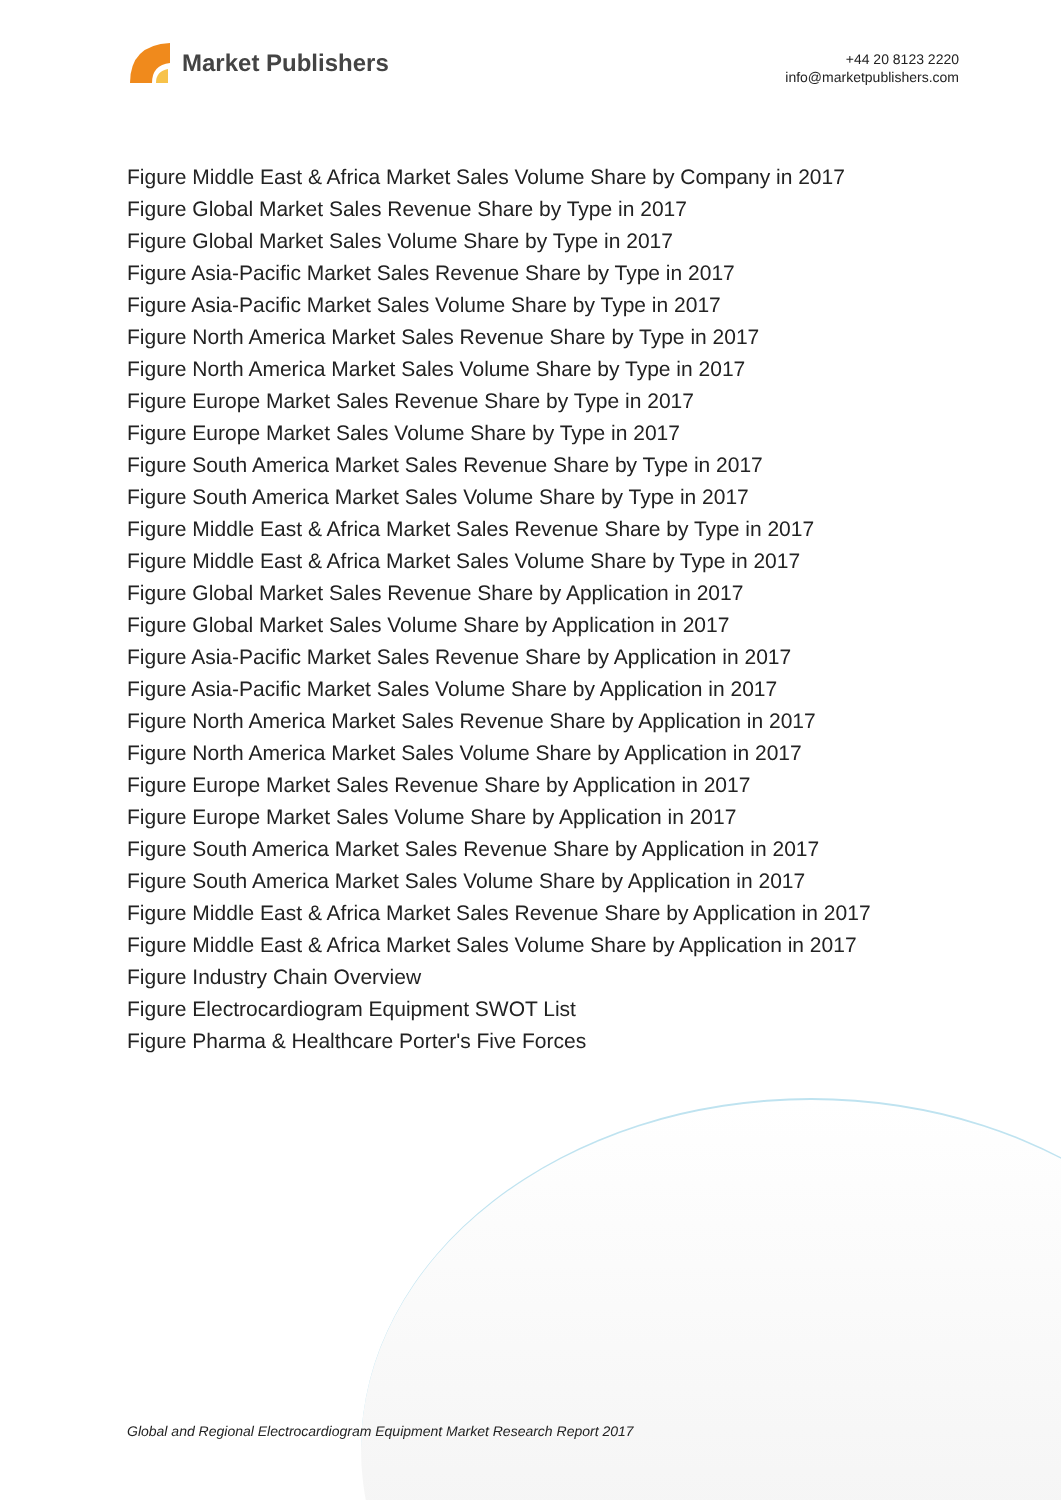Market Publishers
+44 20 8123 2220
info@marketpublishers.com
Figure Middle East & Africa Market Sales Volume Share by Company in 2017
Figure Global Market Sales Revenue Share by Type in 2017
Figure Global Market Sales Volume Share by Type in 2017
Figure Asia-Pacific Market Sales Revenue Share by Type in 2017
Figure Asia-Pacific Market Sales Volume Share by Type in 2017
Figure North America Market Sales Revenue Share by Type in 2017
Figure North America Market Sales Volume Share by Type in 2017
Figure Europe Market Sales Revenue Share by Type in 2017
Figure Europe Market Sales Volume Share by Type in 2017
Figure South America Market Sales Revenue Share by Type in 2017
Figure South America Market Sales Volume Share by Type in 2017
Figure Middle East & Africa Market Sales Revenue Share by Type in 2017
Figure Middle East & Africa Market Sales Volume Share by Type in 2017
Figure Global Market Sales Revenue Share by Application in 2017
Figure Global Market Sales Volume Share by Application in 2017
Figure Asia-Pacific Market Sales Revenue Share by Application in 2017
Figure Asia-Pacific Market Sales Volume Share by Application in 2017
Figure North America Market Sales Revenue Share by Application in 2017
Figure North America Market Sales Volume Share by Application in 2017
Figure Europe Market Sales Revenue Share by Application in 2017
Figure Europe Market Sales Volume Share by Application in 2017
Figure South America Market Sales Revenue Share by Application in 2017
Figure South America Market Sales Volume Share by Application in 2017
Figure Middle East & Africa Market Sales Revenue Share by Application in 2017
Figure Middle East & Africa Market Sales Volume Share by Application in 2017
Figure Industry Chain Overview
Figure Electrocardiogram Equipment SWOT List
Figure Pharma & Healthcare Porter's Five Forces
Global and Regional Electrocardiogram Equipment Market Research Report 2017